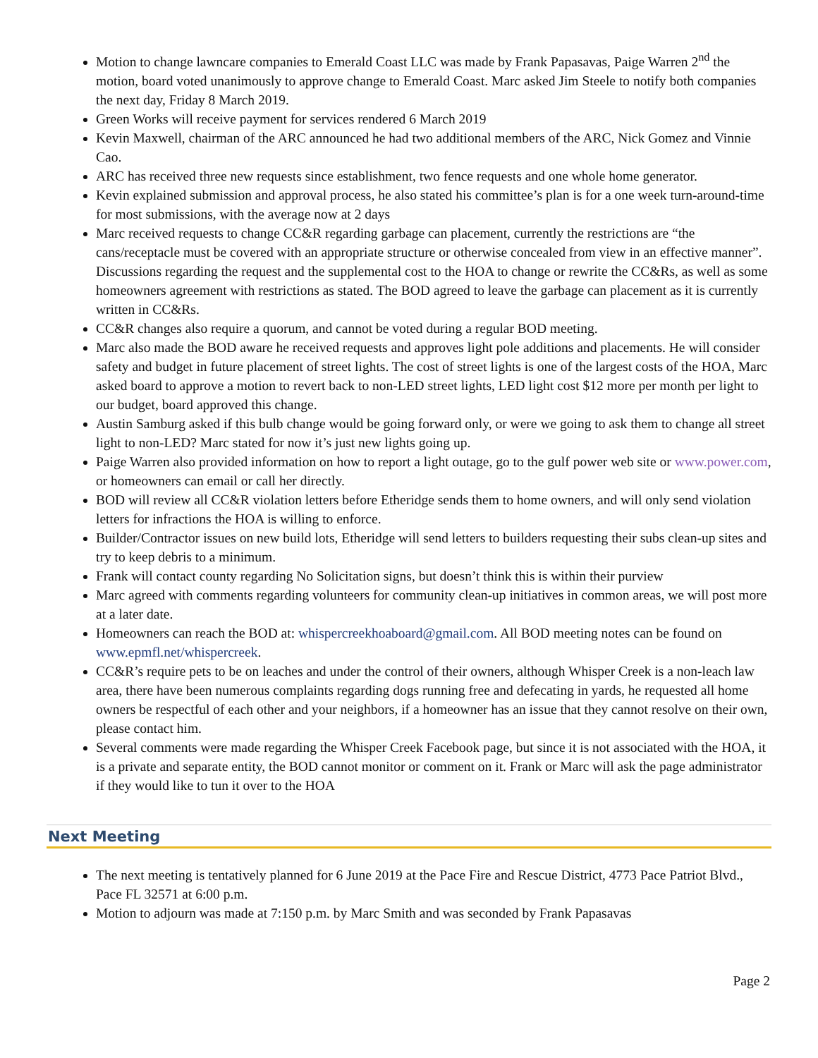Motion to change lawncare companies to Emerald Coast LLC was made by Frank Papasavas, Paige Warren 2<sup>nd</sup> the motion, board voted unanimously to approve change to Emerald Coast. Marc asked Jim Steele to notify both companies the next day, Friday 8 March 2019.
Green Works will receive payment for services rendered 6 March 2019
Kevin Maxwell, chairman of the ARC announced he had two additional members of the ARC, Nick Gomez and Vinnie Cao.
ARC has received three new requests since establishment, two fence requests and one whole home generator.
Kevin explained submission and approval process, he also stated his committee’s plan is for a one week turn-around-time for most submissions, with the average now at 2 days
Marc received requests to change CC&R regarding garbage can placement, currently the restrictions are “the cans/receptacle must be covered with an appropriate structure or otherwise concealed from view in an effective manner”. Discussions regarding the request and the supplemental cost to the HOA to change or rewrite the CC&Rs, as well as some homeowners agreement with restrictions as stated. The BOD agreed to leave the garbage can placement as it is currently written in CC&Rs.
CC&R changes also require a quorum, and cannot be voted during a regular BOD meeting.
Marc also made the BOD aware he received requests and approves light pole additions and placements. He will consider safety and budget in future placement of street lights. The cost of street lights is one of the largest costs of the HOA, Marc asked board to approve a motion to revert back to non-LED street lights, LED light cost $12 more per month per light to our budget, board approved this change.
Austin Samburg asked if this bulb change would be going forward only, or were we going to ask them to change all street light to non-LED? Marc stated for now it’s just new lights going up.
Paige Warren also provided information on how to report a light outage, go to the gulf power web site or www.power.com, or homeowners can email or call her directly.
BOD will review all CC&R violation letters before Etheridge sends them to home owners, and will only send violation letters for infractions the HOA is willing to enforce.
Builder/Contractor issues on new build lots, Etheridge will send letters to builders requesting their subs clean-up sites and try to keep debris to a minimum.
Frank will contact county regarding No Solicitation signs, but doesn’t think this is within their purview
Marc agreed with comments regarding volunteers for community clean-up initiatives in common areas, we will post more at a later date.
Homeowners can reach the BOD at: whispercreekhoaboard@gmail.com. All BOD meeting notes can be found on www.epmfl.net/whispercreek.
CC&R’s require pets to be on leaches and under the control of their owners, although Whisper Creek is a non-leach law area, there have been numerous complaints regarding dogs running free and defecating in yards, he requested all home owners be respectful of each other and your neighbors, if a homeowner has an issue that they cannot resolve on their own, please contact him.
Several comments were made regarding the Whisper Creek Facebook page, but since it is not associated with the HOA, it is a private and separate entity, the BOD cannot monitor or comment on it. Frank or Marc will ask the page administrator if they would like to tun it over to the HOA
Next Meeting
The next meeting is tentatively planned for 6 June 2019 at the Pace Fire and Rescue District, 4773 Pace Patriot Blvd., Pace FL 32571 at 6:00 p.m.
Motion to adjourn was made at 7:150 p.m. by Marc Smith and was seconded by Frank Papasavas
Page 2